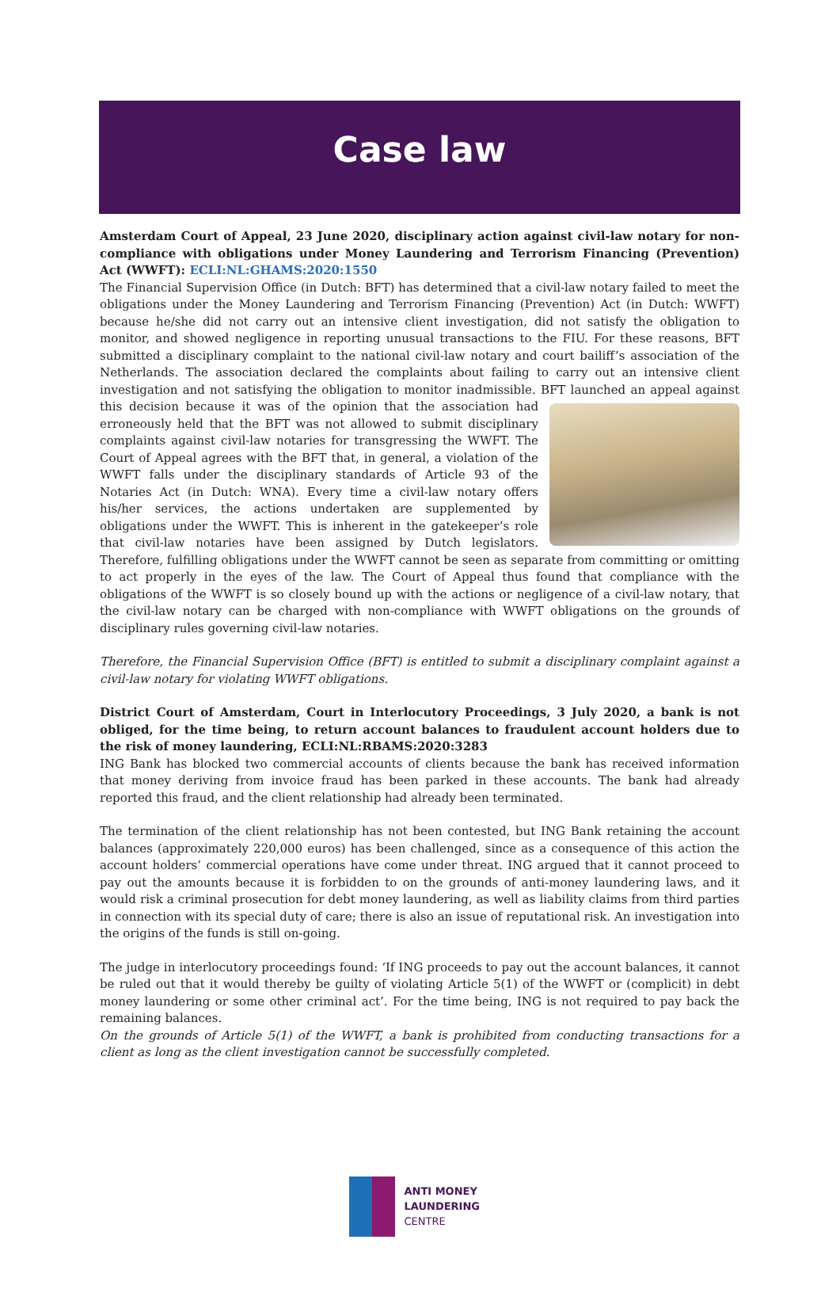Case law
Amsterdam Court of Appeal, 23 June 2020, disciplinary action against civil-law notary for non-compliance with obligations under Money Laundering and Terrorism Financing (Prevention) Act (WWFT): ECLI:NL:GHAMS:2020:1550
The Financial Supervision Office (in Dutch: BFT) has determined that a civil-law notary failed to meet the obligations under the Money Laundering and Terrorism Financing (Prevention) Act (in Dutch: WWFT) because he/she did not carry out an intensive client investigation, did not satisfy the obligation to monitor, and showed negligence in reporting unusual transactions to the FIU. For these reasons, BFT submitted a disciplinary complaint to the national civil-law notary and court bailiff’s association of the Netherlands. The association declared the complaints about failing to carry out an intensive client investigation and not satisfying the obligation to monitor inadmissible. BFT launched an appeal against this decision because it was of the opinion that the association had erroneously held that the BFT was not allowed to submit disciplinary complaints against civil-law notaries for transgressing the WWFT. The Court of Appeal agrees with the BFT that, in general, a violation of the WWFT falls under the disciplinary standards of Article 93 of the Notaries Act (in Dutch: WNA). Every time a civil-law notary offers his/her services, the actions undertaken are supplemented by obligations under the WWFT. This is inherent in the gatekeeper’s role that civil-law notaries have been assigned by Dutch legislators. Therefore, fulfilling obligations under the WWFT cannot be seen as separate from committing or omitting to act properly in the eyes of the law. The Court of Appeal thus found that compliance with the obligations of the WWFT is so closely bound up with the actions or negligence of a civil-law notary, that the civil-law notary can be charged with non-compliance with WWFT obligations on the grounds of disciplinary rules governing civil-law notaries.
Therefore, the Financial Supervision Office (BFT) is entitled to submit a disciplinary complaint against a civil-law notary for violating WWFT obligations.
District Court of Amsterdam, Court in Interlocutory Proceedings, 3 July 2020, a bank is not obliged, for the time being, to return account balances to fraudulent account holders due to the risk of money laundering, ECLI:NL:RBAMS:2020:3283
ING Bank has blocked two commercial accounts of clients because the bank has received information that money deriving from invoice fraud has been parked in these accounts. The bank had already reported this fraud, and the client relationship had already been terminated.
The termination of the client relationship has not been contested, but ING Bank retaining the account balances (approximately 220,000 euros) has been challenged, since as a consequence of this action the account holders’ commercial operations have come under threat. ING argued that it cannot proceed to pay out the amounts because it is forbidden to on the grounds of anti-money laundering laws, and it would risk a criminal prosecution for debt money laundering, as well as liability claims from third parties in connection with its special duty of care; there is also an issue of reputational risk. An investigation into the origins of the funds is still on-going.
The judge in interlocutory proceedings found: ‘If ING proceeds to pay out the account balances, it cannot be ruled out that it would thereby be guilty of violating Article 5(1) of the WWFT or (complicit) in debt money laundering or some other criminal act’. For the time being, ING is not required to pay back the remaining balances.
On the grounds of Article 5(1) of the WWFT, a bank is prohibited from conducting transactions for a client as long as the client investigation cannot be successfully completed.
ANTI MONEY
LAUNDERING
CENTRE